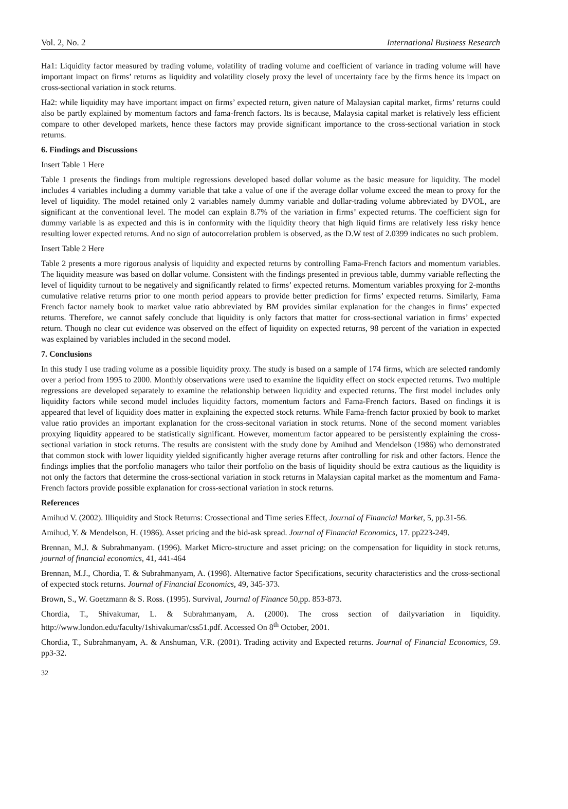Vol. 2, No. 2 International Business Research
Ha1: Liquidity factor measured by trading volume, volatility of trading volume and coefficient of variance in trading volume will have important impact on firms’ returns as liquidity and volatility closely proxy the level of uncertainty face by the firms hence its impact on cross-sectional variation in stock returns.
Ha2: while liquidity may have important impact on firms’ expected return, given nature of Malaysian capital market, firms’ returns could also be partly explained by momentum factors and fama-french factors. Its is because, Malaysia capital market is relatively less efficient compare to other developed markets, hence these factors may provide significant importance to the cross-sectional variation in stock returns.
6. Findings and Discussions
Insert Table 1 Here
Table 1 presents the findings from multiple regressions developed based dollar volume as the basic measure for liquidity. The model includes 4 variables including a dummy variable that take a value of one if the average dollar volume exceed the mean to proxy for the level of liquidity. The model retained only 2 variables namely dummy variable and dollar-trading volume abbreviated by DVOL, are significant at the conventional level. The model can explain 8.7% of the variation in firms’ expected returns. The coefficient sign for dummy variable is as expected and this is in conformity with the liquidity theory that high liquid firms are relatively less risky hence resulting lower expected returns. And no sign of autocorrelation problem is observed, as the D.W test of 2.0399 indicates no such problem.
Insert Table 2 Here
Table 2 presents a more rigorous analysis of liquidity and expected returns by controlling Fama-French factors and momentum variables. The liquidity measure was based on dollar volume. Consistent with the findings presented in previous table, dummy variable reflecting the level of liquidity turnout to be negatively and significantly related to firms’ expected returns. Momentum variables proxying for 2-months cumulative relative returns prior to one month period appears to provide better prediction for firms’ expected returns. Similarly, Fama French factor namely book to market value ratio abbreviated by BM provides similar explanation for the changes in firms’ expected returns. Therefore, we cannot safely conclude that liquidity is only factors that matter for cross-sectional variation in firms’ expected return. Though no clear cut evidence was observed on the effect of liquidity on expected returns, 98 percent of the variation in expected was explained by variables included in the second model.
7. Conclusions
In this study I use trading volume as a possible liquidity proxy. The study is based on a sample of 174 firms, which are selected randomly over a period from 1995 to 2000. Monthly observations were used to examine the liquidity effect on stock expected returns. Two multiple regressions are developed separately to examine the relationship between liquidity and expected returns. The first model includes only liquidity factors while second model includes liquidity factors, momentum factors and Fama-French factors. Based on findings it is appeared that level of liquidity does matter in explaining the expected stock returns. While Fama-french factor proxied by book to market value ratio provides an important explanation for the cross-secitonal variation in stock returns. None of the second moment variables proxying liquidity appeared to be statistically significant. However, momentum factor appeared to be persistently explaining the cross-sectional variation in stock returns. The results are consistent with the study done by Amihud and Mendelson (1986) who demonstrated that common stock with lower liquidity yielded significantly higher average returns after controlling for risk and other factors. Hence the findings implies that the portfolio managers who tailor their portfolio on the basis of liquidity should be extra cautious as the liquidity is not only the factors that determine the cross-sectional variation in stock returns in Malaysian capital market as the momentum and Fama-French factors provide possible explanation for cross-sectional variation in stock returns.
References
Amihud V. (2002). Illiquidity and Stock Returns: Crossectional and Time series Effect, Journal of Financial Market, 5, pp.31-56.
Amihud, Y. & Mendelson, H. (1986). Asset pricing and the bid-ask spread. Journal of Financial Economics, 17. pp223-249.
Brennan, M.J. & Subrahmanyam. (1996). Market Micro-structure and asset pricing: on the compensation for liquidity in stock returns, journal of financial economics, 41, 441-464
Brennan, M.J., Chordia, T. & Subrahmanyam, A. (1998). Alternative factor Specifications, security characteristics and the cross-sectional of expected stock returns. Journal of Financial Economics, 49, 345-373.
Brown, S., W. Goetzmann & S. Ross. (1995). Survival, Journal of Finance 50,pp. 853-873.
Chordia, T., Shivakumar, L. & Subrahmanyam, A. (2000). The cross section of dailyvariation in liquidity. http://www.london.edu/faculty/1shivakumar/css51.pdf. Accessed On 8<sup>th</sup> October, 2001.
Chordia, T., Subrahmanyam, A. & Anshuman, V.R. (2001). Trading activity and Expected returns. Journal of Financial Economics, 59. pp3-32.
32